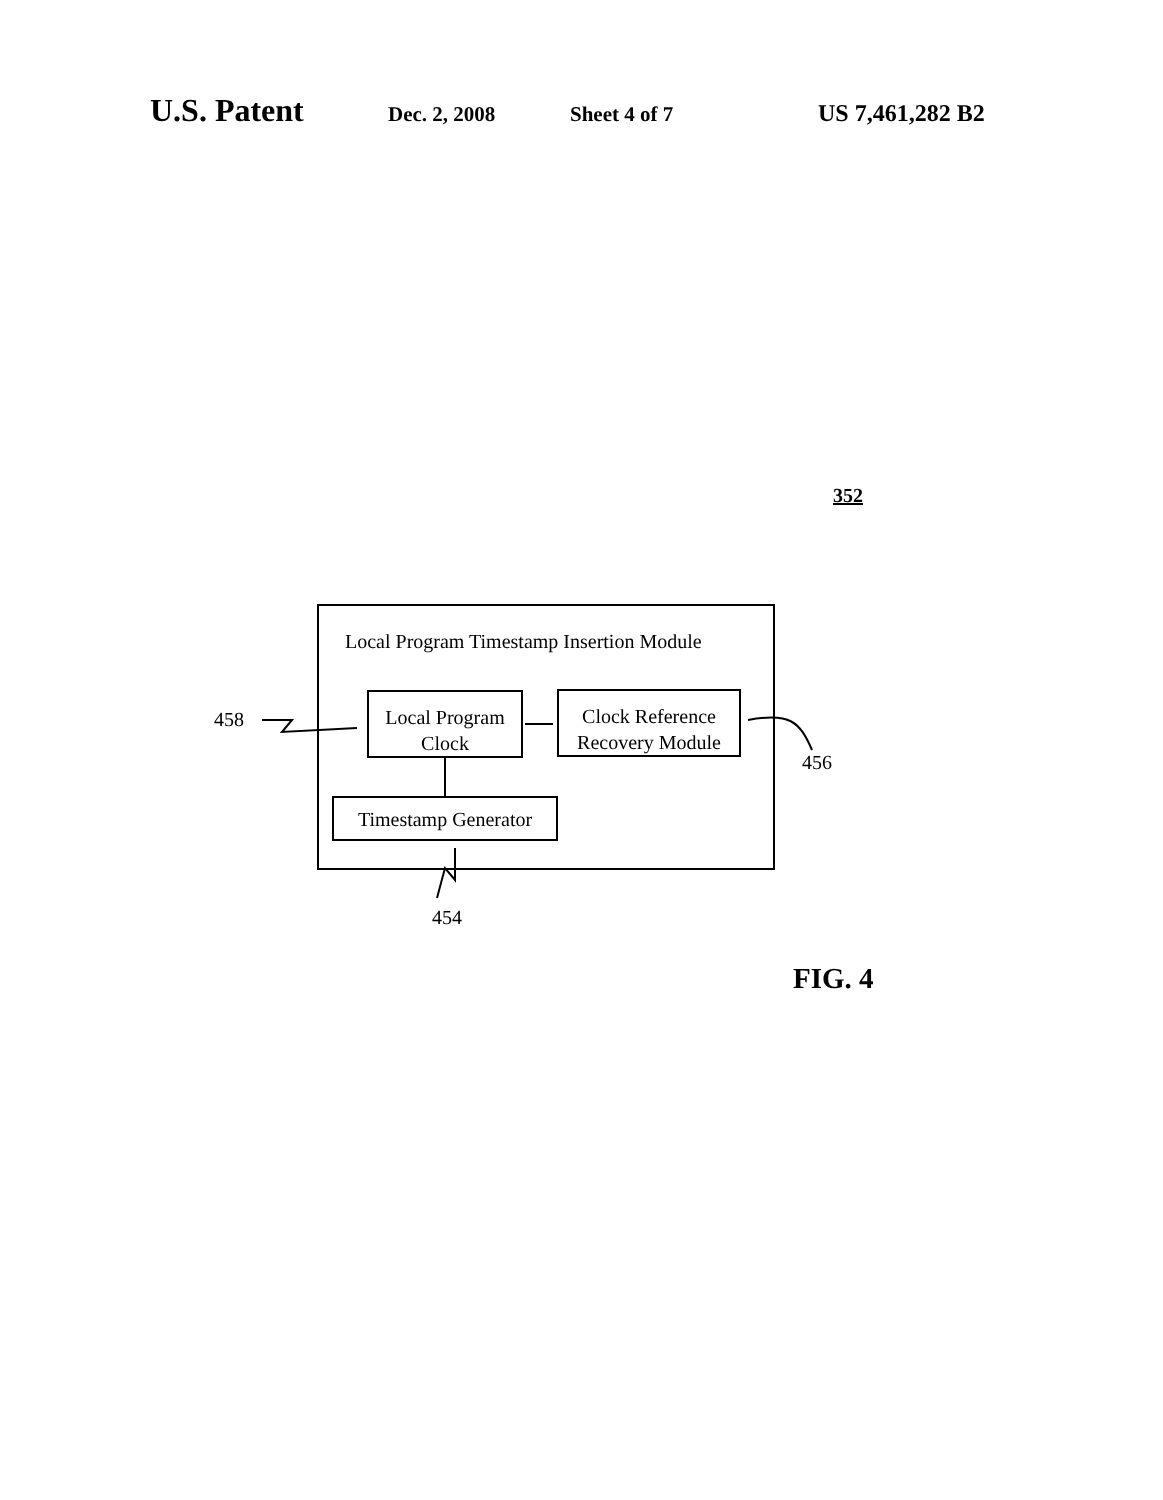U.S. Patent Dec. 2, 2008 Sheet 4 of 7 US 7,461,282 B2
352
Local Program Timestamp Insertion Module
Local Program
Clock
Clock Reference
Recovery Module
Timestamp Generator
458
456
454
FIG. 4